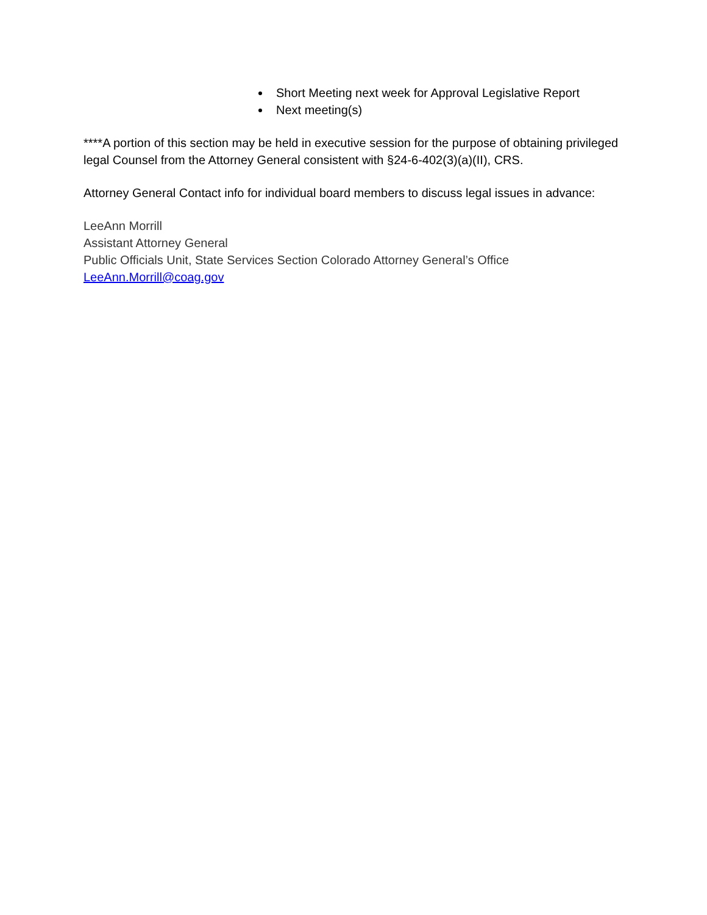Short Meeting next week for Approval Legislative Report
Next meeting(s)
****A portion of this section may be held in executive session for the purpose of obtaining privileged legal Counsel from the Attorney General consistent with §24-6-402(3)(a)(II), CRS.
Attorney General Contact info for individual board members to discuss legal issues in advance:
LeeAnn Morrill
Assistant Attorney General
Public Officials Unit, State Services Section Colorado Attorney General’s Office
LeeAnn.Morrill@coag.gov